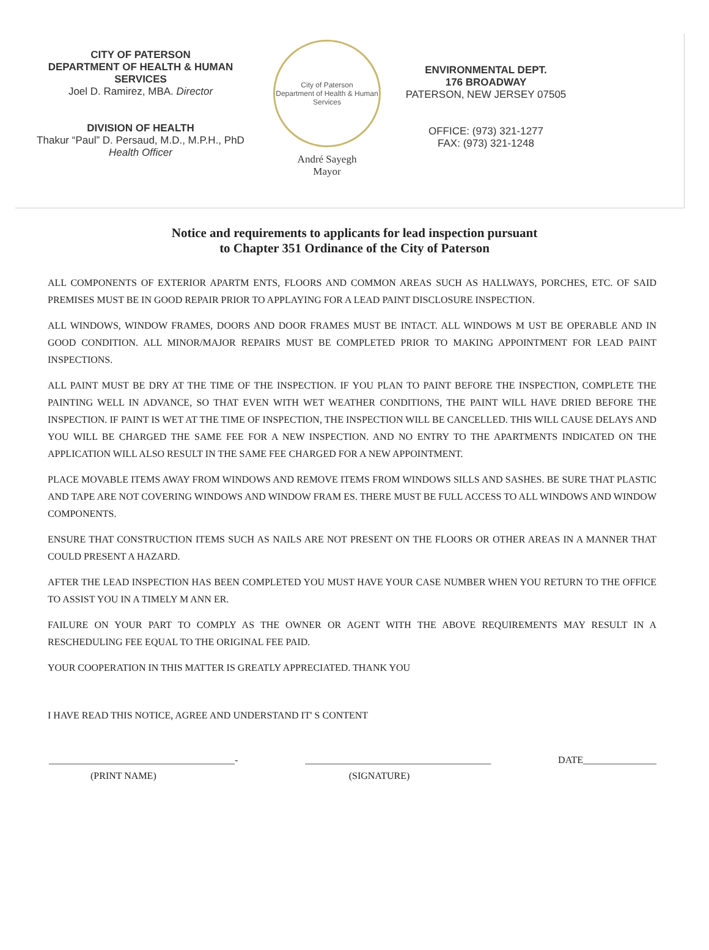CITY OF PATERSON
DEPARTMENT OF HEALTH & HUMAN
SERVICES
Joel D. Ramirez, MBA. Director
DIVISION OF HEALTH
Thakur “Paul” D. Persaud, M.D., M.P.H., PhD
Health Officer
City of Paterson
Department of Health & Human Services
André Sayegh
Mayor
ENVIRONMENTAL DEPT.
176 BROADWAY
PATERSON, NEW JERSEY 07505
OFFICE: (973) 321-1277
FAX: (973) 321-1248
Notice and requirements to applicants for lead inspection pursuant
to Chapter 351 Ordinance of the City of Paterson
ALL COMPONENTS OF EXTERIOR APARTM ENTS, FLOORS AND COMMON AREAS SUCH AS HALLWAYS, PORCHES, ETC. OF SAID PREMISES MUST BE IN GOOD REPAIR PRIOR TO APPLAYING FOR A LEAD PAINT DISCLOSURE INSPECTION.
ALL WINDOWS, WINDOW FRAMES, DOORS AND DOOR FRAMES MUST BE INTACT. ALL WINDOWS M UST BE OPERABLE AND IN GOOD CONDITION. ALL MINOR/MAJOR REPAIRS MUST BE COMPLETED PRIOR TO MAKING APPOINTMENT FOR LEAD PAINT INSPECTIONS.
ALL PAINT MUST BE DRY AT THE TIME OF THE INSPECTION. IF YOU PLAN TO PAINT BEFORE THE INSPECTION, COMPLETE THE PAINTING WELL IN ADVANCE, SO THAT EVEN WITH WET WEATHER CONDITIONS, THE PAINT WILL HAVE DRIED BEFORE THE INSPECTION. IF PAINT IS WET AT THE TIME OF INSPECTION, THE INSPECTION WILL BE CANCELLED. THIS WILL CAUSE DELAYS AND YOU WILL BE CHARGED THE SAME FEE FOR A NEW INSPECTION. AND NO ENTRY TO THE APARTMENTS INDICATED ON THE APPLICATION WILL ALSO RESULT IN THE SAME FEE CHARGED FOR A NEW APPOINTMENT.
PLACE MOVABLE ITEMS AWAY FROM WINDOWS AND REMOVE ITEMS FROM WINDOWS SILLS AND SASHES. BE SURE THAT PLASTIC AND TAPE ARE NOT COVERING WINDOWS AND WINDOW FRAM ES. THERE MUST BE FULL ACCESS TO ALL WINDOWS AND WINDOW COMPONENTS.
ENSURE THAT CONSTRUCTION ITEMS SUCH AS NAILS ARE NOT PRESENT ON THE FLOORS OR OTHER AREAS IN A MANNER THAT COULD PRESENT A HAZARD.
AFTER THE LEAD INSPECTION HAS BEEN COMPLETED YOU MUST HAVE YOUR CASE NUMBER WHEN YOU RETURN TO THE OFFICE TO ASSIST YOU IN A TIMELY M ANN ER.
FAILURE ON YOUR PART TO COMPLY AS THE OWNER OR AGENT WITH THE ABOVE REQUIREMENTS MAY RESULT IN A RESCHEDULING FEE EQUAL TO THE ORIGINAL FEE PAID.
YOUR COOPERATION IN THIS MATTER IS GREATLY APPRECIATED. THANK YOU
I HAVE READ THIS NOTICE, AGREE AND UNDERSTAND IT' S CONTENT
______________________________________- ______________________________________ DATE_______________
(PRINT NAME) (SIGNATURE)